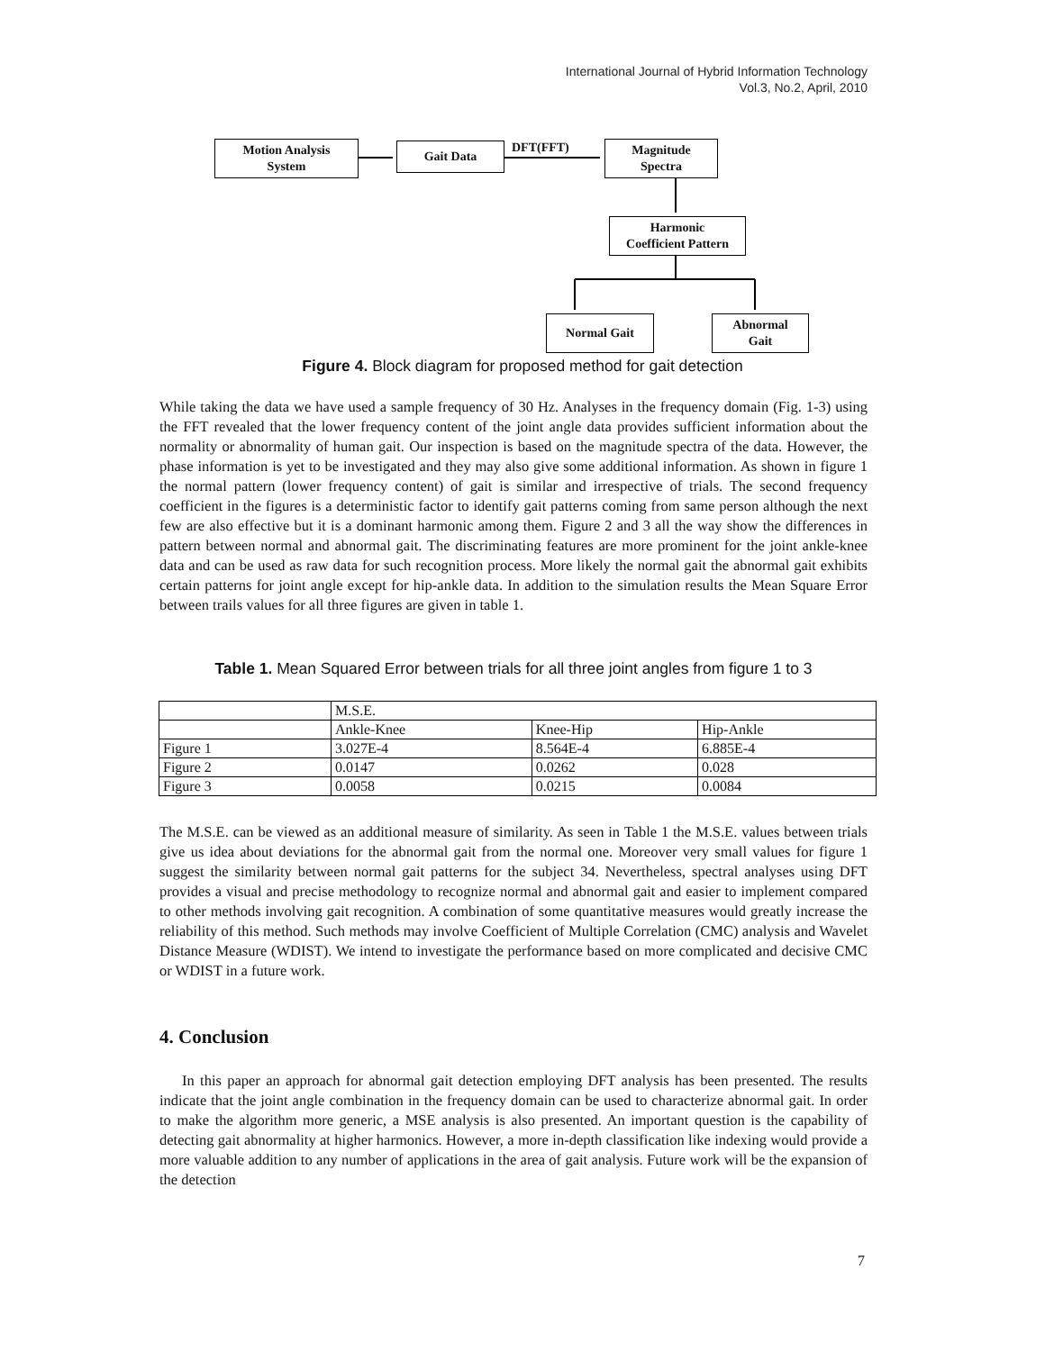International Journal of Hybrid Information Technology
Vol.3, No.2, April, 2010
Motion Analysis
System
Gait Data DFT(FFT)
Magnitude
Spectra
Harmonic
Coefficient Pattern
Normal Gait
Abnormal
Gait
Figure 4. Block diagram for proposed method for gait detection
While taking the data we have used a sample frequency of 30 Hz. Analyses in the frequency domain (Fig. 1-3) using the FFT revealed that the lower frequency content of the joint angle data provides sufficient information about the normality or abnormality of human gait. Our inspection is based on the magnitude spectra of the data. However, the phase information is yet to be investigated and they may also give some additional information. As shown in figure 1 the normal pattern (lower frequency content) of gait is similar and irrespective of trials. The second frequency coefficient in the figures is a deterministic factor to identify gait patterns coming from same person although the next few are also effective but it is a dominant harmonic among them. Figure 2 and 3 all the way show the differences in pattern between normal and abnormal gait. The discriminating features are more prominent for the joint ankle-knee data and can be used as raw data for such recognition process. More likely the normal gait the abnormal gait exhibits certain patterns for joint angle except for hip-ankle data. In addition to the simulation results the Mean Square Error between trails values for all three figures are given in table 1.
Table 1. Mean Squared Error between trials for all three joint angles from figure 1 to 3
| | M.S.E. | | |
| | Ankle-Knee | Knee-Hip | Hip-Ankle |
| Figure 1 | 3.027E-4 | 8.564E-4 | 6.885E-4 |
| Figure 2 | 0.0147 | 0.0262 | 0.028 |
| Figure 3 | 0.0058 | 0.0215 | 0.0084 |
The M.S.E. can be viewed as an additional measure of similarity. As seen in Table 1 the M.S.E. values between trials give us idea about deviations for the abnormal gait from the normal one. Moreover very small values for figure 1 suggest the similarity between normal gait patterns for the subject 34. Nevertheless, spectral analyses using DFT provides a visual and precise methodology to recognize normal and abnormal gait and easier to implement compared to other methods involving gait recognition. A combination of some quantitative measures would greatly increase the reliability of this method. Such methods may involve Coefficient of Multiple Correlation (CMC) analysis and Wavelet Distance Measure (WDIST). We intend to investigate the performance based on more complicated and decisive CMC or WDIST in a future work.
4. Conclusion
In this paper an approach for abnormal gait detection employing DFT analysis has been presented. The results indicate that the joint angle combination in the frequency domain can be used to characterize abnormal gait. In order to make the algorithm more generic, a MSE analysis is also presented. An important question is the capability of detecting gait abnormality at higher harmonics. However, a more in-depth classification like indexing would provide a more valuable addition to any number of applications in the area of gait analysis. Future work will be the expansion of the detection
7